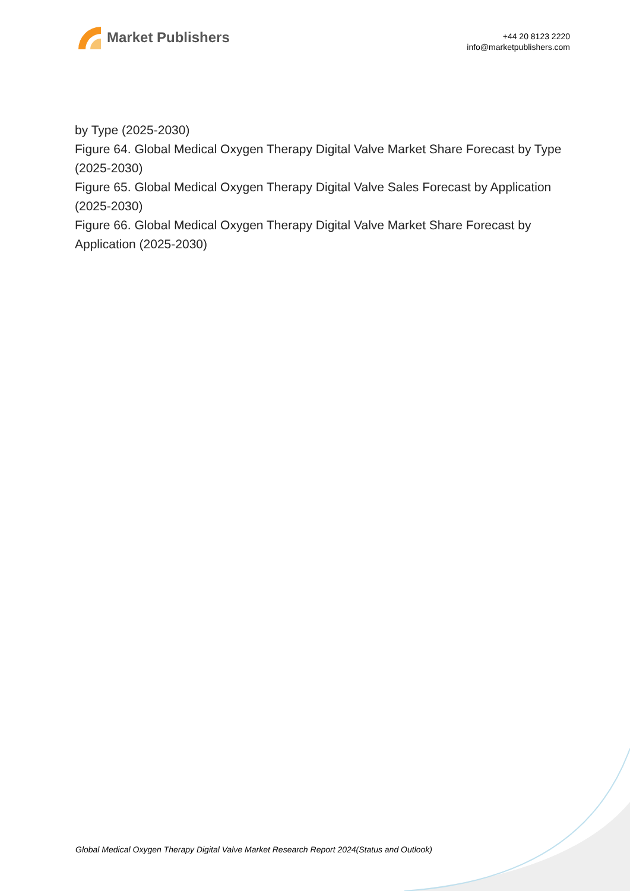Market Publishers
+44 20 8123 2220
info@marketpublishers.com
by Type (2025-2030)
Figure 64. Global Medical Oxygen Therapy Digital Valve Market Share Forecast by Type (2025-2030)
Figure 65. Global Medical Oxygen Therapy Digital Valve Sales Forecast by Application (2025-2030)
Figure 66. Global Medical Oxygen Therapy Digital Valve Market Share Forecast by Application (2025-2030)
Global Medical Oxygen Therapy Digital Valve Market Research Report 2024(Status and Outlook)